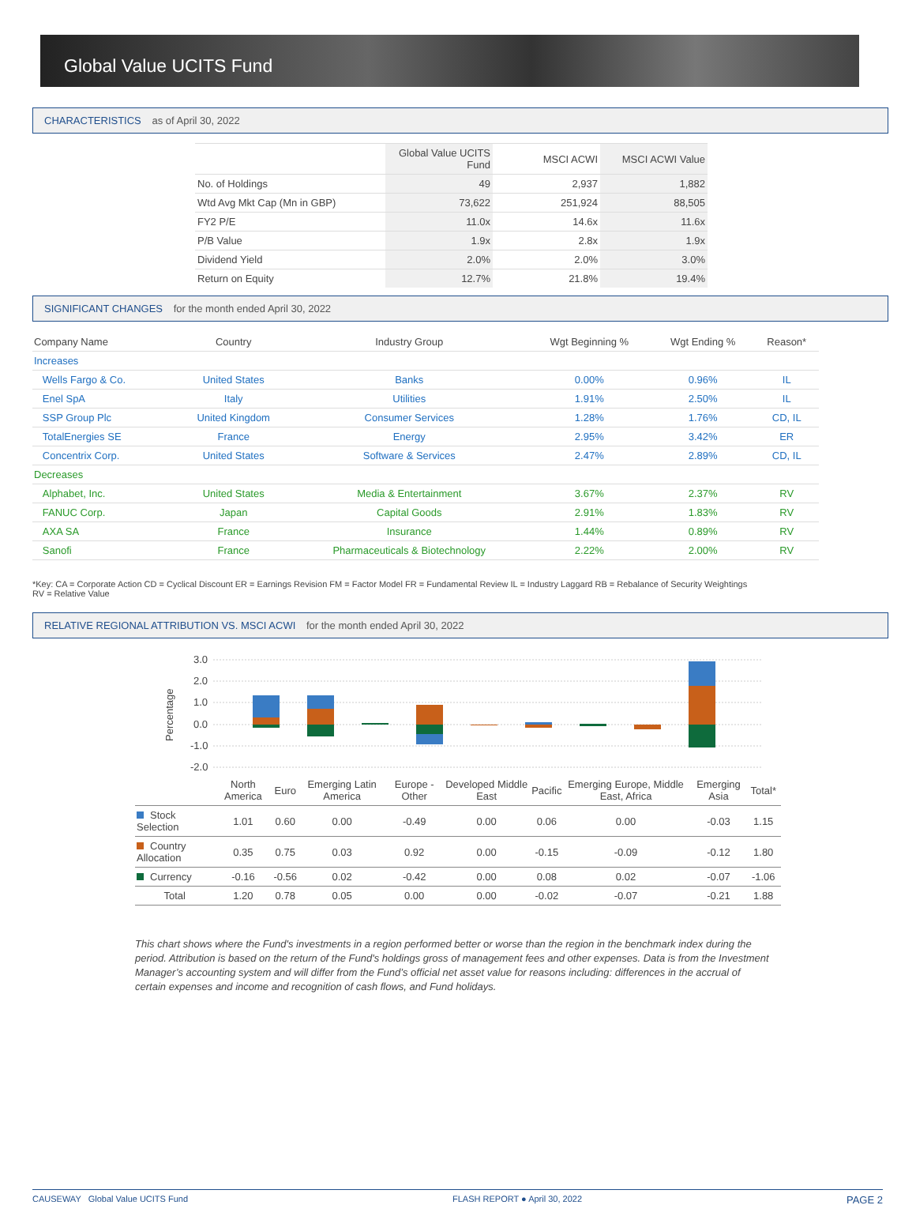Global Value UCITS Fund
CHARACTERISTICS as of April 30, 2022
| | Global Value UCITS Fund | MSCI ACWI | MSCI ACWI Value |
| --- | --- | --- | --- |
| No. of Holdings | 49 | 2,937 | 1,882 |
| Wtd Avg Mkt Cap (Mn in GBP) | 73,622 | 251,924 | 88,505 |
| FY2 P/E | 11.0x | 14.6x | 11.6x |
| P/B Value | 1.9x | 2.8x | 1.9x |
| Dividend Yield | 2.0% | 2.0% | 3.0% |
| Return on Equity | 12.7% | 21.8% | 19.4% |
SIGNIFICANT CHANGES for the month ended April 30, 2022
| Company Name | Country | Industry Group | Wgt Beginning % | Wgt Ending % | Reason* |
| --- | --- | --- | --- | --- | --- |
| Increases | | | | | |
| Wells Fargo & Co. | United States | Banks | 0.00% | 0.96% | IL |
| Enel SpA | Italy | Utilities | 1.91% | 2.50% | IL |
| SSP Group Plc | United Kingdom | Consumer Services | 1.28% | 1.76% | CD, IL |
| TotalEnergies SE | France | Energy | 2.95% | 3.42% | ER |
| Concentrix Corp. | United States | Software & Services | 2.47% | 2.89% | CD, IL |
| Decreases | | | | | |
| Alphabet, Inc. | United States | Media & Entertainment | 3.67% | 2.37% | RV |
| FANUC Corp. | Japan | Capital Goods | 2.91% | 1.83% | RV |
| AXA SA | France | Insurance | 1.44% | 0.89% | RV |
| Sanofi | France | Pharmaceuticals & Biotechnology | 2.22% | 2.00% | RV |
*Key: CA = Corporate Action CD = Cyclical Discount ER = Earnings Revision FM = Factor Model FR = Fundamental Review IL = Industry Laggard RB = Rebalance of Security Weightings
RV = Relative Value
RELATIVE REGIONAL ATTRIBUTION VS. MSCI ACWI for the month ended April 30, 2022
Percentage
3.0
2.0
1.0
0.0
-1.0
-2.0
| | North America | Euro | Emerging Latin America | Europe - Other | Developed Middle East | Pacific | Emerging Europe, Middle East, Africa | Emerging Asia | Total* | |
| --- | --- | --- | --- | --- | --- | --- | --- | --- | --- | --- |
| Stock Selection | 1.01 | 0.60 | 0.00 | -0.49 | 0.00 | 0.06 | 0.00 | -0.03 | 1.15 | |
| Country Allocation | 0.35 | 0.75 | 0.03 | 0.92 | 0.00 | -0.15 | -0.09 | -0.12 | 1.80 | |
| Currency | -0.16 | -0.56 | 0.02 | -0.42 | 0.00 | 0.08 | 0.02 | -0.07 | -1.06 | |
| Total | 1.20 | 0.78 | 0.05 | 0.00 | 0.00 | -0.02 | -0.07 | -0.21 | 1.88 | |
This chart shows where the Fund's investments in a region performed better or worse than the region in the benchmark index during the period. Attribution is based on the return of the Fund's holdings gross of management fees and other expenses. Data is from the Investment Manager’s accounting system and will differ from the Fund’s official net asset value for reasons including: differences in the accrual of certain expenses and income and recognition of cash flows, and Fund holidays.
CAUSEWAY Global Value UCITS Fund FLASH REPORT ● April 30, 2022 PAGE 2